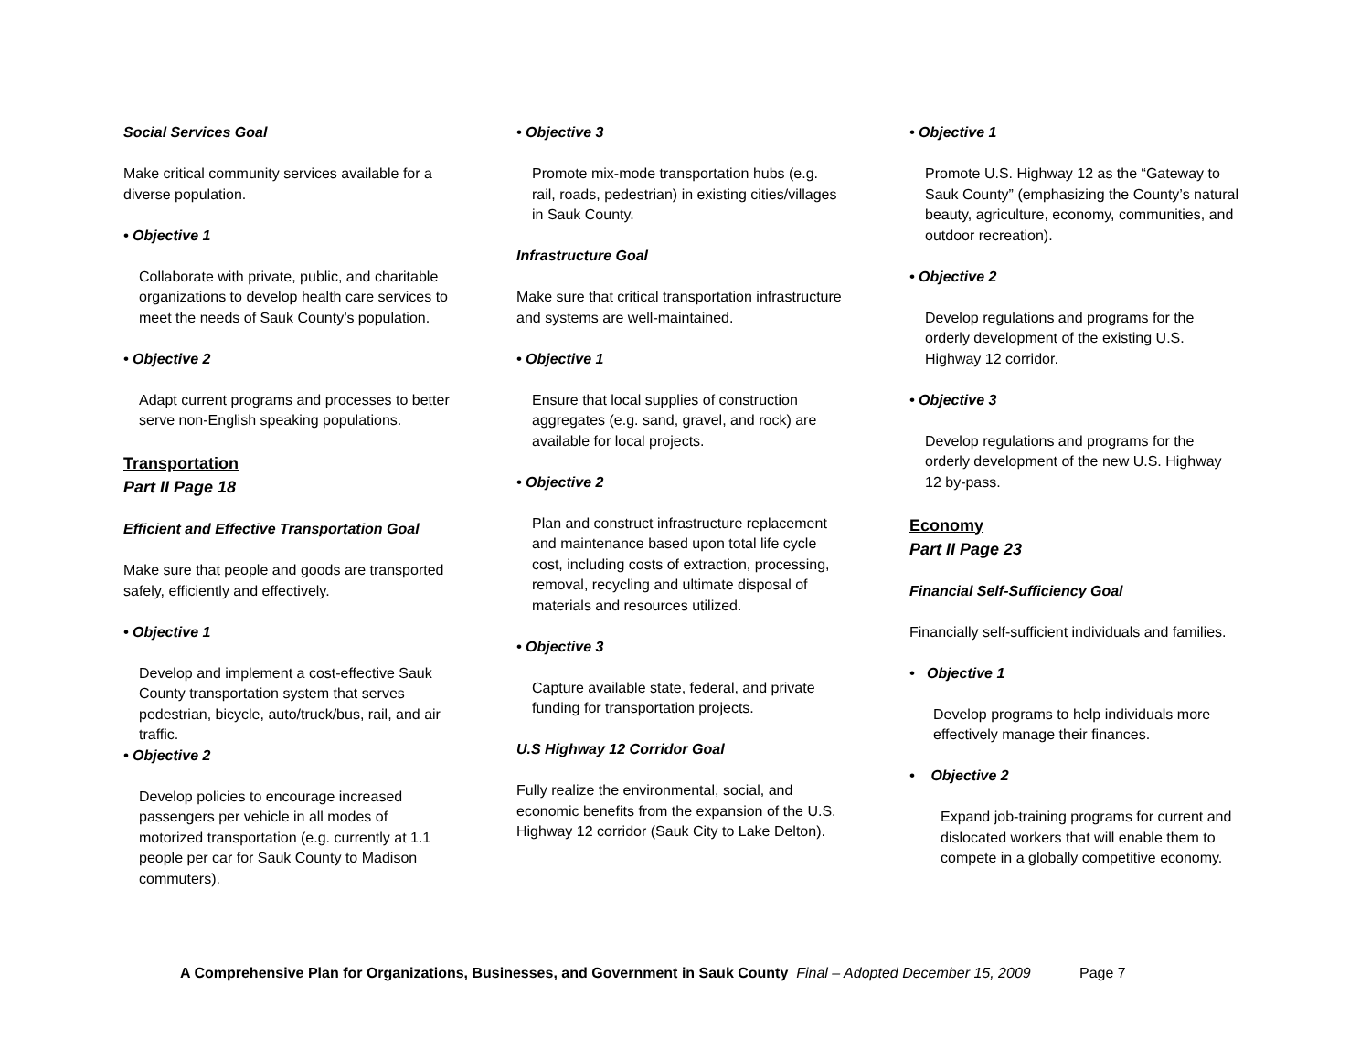Social Services Goal
Make critical community services available for a diverse population.
• Objective 1
Collaborate with private, public, and charitable organizations to develop health care services to meet the needs of Sauk County’s population.
• Objective 2
Adapt current programs and processes to better serve non-English speaking populations.
Transportation
Part II Page 18
Efficient and Effective Transportation Goal
Make sure that people and goods are transported safely, efficiently and effectively.
• Objective 1
Develop and implement a cost-effective Sauk County transportation system that serves pedestrian, bicycle, auto/truck/bus, rail, and air traffic.
• Objective 2
Develop policies to encourage increased passengers per vehicle in all modes of motorized transportation (e.g. currently at 1.1 people per car for Sauk County to Madison commuters).
• Objective 3
Promote mix-mode transportation hubs (e.g. rail, roads, pedestrian) in existing cities/villages in Sauk County.
Infrastructure Goal
Make sure that critical transportation infrastructure and systems are well-maintained.
• Objective 1
Ensure that local supplies of construction aggregates (e.g. sand, gravel, and rock) are available for local projects.
• Objective 2
Plan and construct infrastructure replacement and maintenance based upon total life cycle cost, including costs of extraction, processing, removal, recycling and ultimate disposal of materials and resources utilized.
• Objective 3
Capture available state, federal, and private funding for transportation projects.
U.S Highway 12 Corridor Goal
Fully realize the environmental, social, and economic benefits from the expansion of the U.S. Highway 12 corridor (Sauk City to Lake Delton).
• Objective 1
Promote U.S. Highway 12 as the “Gateway to Sauk County” (emphasizing the County’s natural beauty, agriculture, economy, communities, and outdoor recreation).
• Objective 2
Develop regulations and programs for the orderly development of the existing U.S. Highway 12 corridor.
• Objective 3
Develop regulations and programs for the orderly development of the new U.S. Highway 12 by-pass.
Economy
Part II Page 23
Financial Self-Sufficiency Goal
Financially self-sufficient individuals and families.
• Objective 1
Develop programs to help individuals more effectively manage their finances.
• Objective 2
Expand job-training programs for current and dislocated workers that will enable them to compete in a globally competitive economy.
A Comprehensive Plan for Organizations, Businesses, and Government in Sauk County Final – Adopted December 15, 2009 Page 7